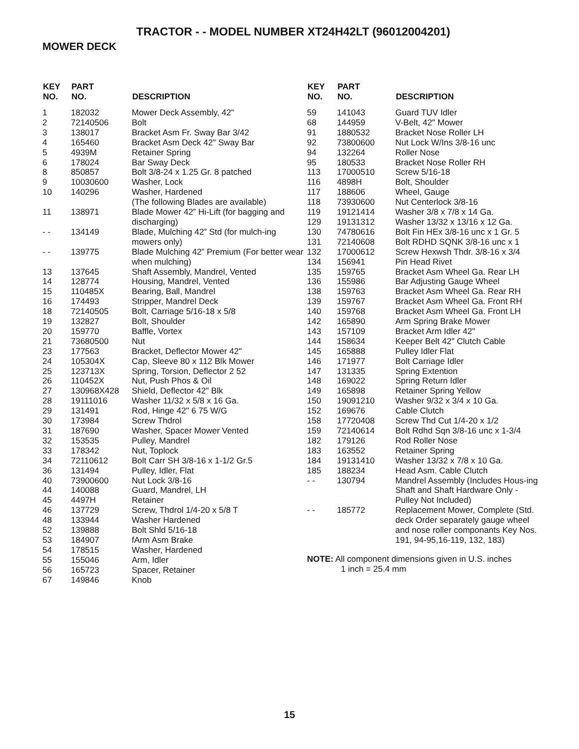TRACTOR - - MODEL NUMBER XT24H42LT (96012004201)
MOWER DECK
| KEY NO. | PART NO. | DESCRIPTION |
| --- | --- | --- |
| 1 | 182032 | Mower Deck Assembly, 42" |
| 2 | 72140506 | Bolt |
| 3 | 138017 | Bracket Asm Fr. Sway Bar 3/42 |
| 4 | 165460 | Bracket Asm Deck 42" Sway Bar |
| 5 | 4939M | Retainer Spring |
| 6 | 178024 | Bar Sway Deck |
| 8 | 850857 | Bolt 3/8-24 x 1.25 Gr. 8 patched |
| 9 | 10030600 | Washer, Lock |
| 10 | 140296 | Washer, Hardened (The following Blades are available) |
| 11 | 138971 | Blade Mower 42” Hi-Lift (for bagging and discharging) |
| - - | 134149 | Blade, Mulching 42” Std (for mulch-ing mowers only) |
| - - | 139775 | Blade Mulching 42” Premium (For better wear when mulching) |
| 13 | 137645 | Shaft Assembly, Mandrel, Vented |
| 14 | 128774 | Housing, Mandrel, Vented |
| 15 | 110485X | Bearing, Ball, Mandrel |
| 16 | 174493 | Stripper, Mandrel Deck |
| 18 | 72140505 | Bolt, Carriage 5/16-18 x 5/8 |
| 19 | 132827 | Bolt, Shoulder |
| 20 | 159770 | Baffle, Vortex |
| 21 | 73680500 | Nut |
| 23 | 177563 | Bracket, Deflector Mower 42" |
| 24 | 105304X | Cap, Sleeve 80 x 112 Blk Mower |
| 25 | 123713X | Spring, Torsion, Deflector 2 52 |
| 26 | 110452X | Nut, Push Phos & Oil |
| 27 | 130968X428 | Shield, Deflector 42" Blk |
| 28 | 19111016 | Washer 11/32 x 5/8 x 16 Ga. |
| 29 | 131491 | Rod, Hinge 42" 6 75 W/G |
| 30 | 173984 | Screw Thdrol |
| 31 | 187690 | Washer, Spacer Mower Vented |
| 32 | 153535 | Pulley, Mandrel |
| 33 | 178342 | Nut, Toplock |
| 34 | 72110612 | Bolt Carr SH 3/8-16 x 1-1/2 Gr.5 |
| 36 | 131494 | Pulley, Idler, Flat |
| 40 | 73900600 | Nut Lock 3/8-16 |
| 44 | 140088 | Guard, Mandrel, LH |
| 45 | 4497H | Retainer |
| 46 | 137729 | Screw, Thdrol 1/4-20 x 5/8 T |
| 48 | 133944 | Washer Hardened |
| 52 | 139888 | Bolt Shld 5/16-18 |
| 53 | 184907 | fArm Asm Brake |
| 54 | 178515 | Washer, Hardened |
| 55 | 155046 | Arm, Idler |
| 56 | 165723 | Spacer, Retainer |
| 67 | 149846 | Knob |
| KEY NO. | PART NO. | DESCRIPTION |
| --- | --- | --- |
| 59 | 141043 | Guard TUV Idler |
| 68 | 144959 | V-Belt, 42" Mower |
| 91 | 1880532 | Bracket Nose Roller LH |
| 92 | 73800600 | Nut Lock W/Ins 3/8-16 unc |
| 94 | 132264 | Roller Nose |
| 95 | 180533 | Bracket Nose Roller RH |
| 113 | 17000510 | Screw 5/16-18 |
| 116 | 4898H | Bolt, Shoulder |
| 117 | 188606 | Wheel, Gauge |
| 118 | 73930600 | Nut Centerlock 3/8-16 |
| 119 | 19121414 | Washer 3/8 x 7/8 x 14 Ga. |
| 129 | 19131312 | Washer 13/32 x 13/16 x 12 Ga. |
| 130 | 74780616 | Bolt Fin HEx 3/8-16 unc x 1 Gr. 5 |
| 131 | 72140608 | Bolt RDHD SQNK 3/8-16 unc x 1 |
| 132 | 17000612 | Screw Hexwsh Thdr. 3/8-16 x 3/4 |
| 134 | 156941 | Pin Head Rivet |
| 135 | 159765 | Bracket Asm Wheel Ga. Rear LH |
| 136 | 155986 | Bar Adjusting Gauge Wheel |
| 138 | 159763 | Bracket Asm Wheel Ga. Rear RH |
| 139 | 159767 | Bracket Asm Wheel Ga. Front RH |
| 140 | 159768 | Bracket Asm Wheel Ga. Front LH |
| 142 | 165890 | Arm Spring Brake Mower |
| 143 | 157109 | Bracket Arm Idler 42" |
| 144 | 158634 | Keeper Belt 42" Clutch Cable |
| 145 | 165888 | Pulley Idler Flat |
| 146 | 171977 | Bolt Carriage Idler |
| 147 | 131335 | Spring Extention |
| 148 | 169022 | Spring Return Idler |
| 149 | 165898 | Retainer Spring Yellow |
| 150 | 19091210 | Washer 9/32 x 3/4 x 10 Ga. |
| 152 | 169676 | Cable Clutch |
| 158 | 17720408 | Screw Thd Cut 1/4-20 x 1/2 |
| 159 | 72140614 | Bolt Rdhd Sqn 3/8-16 unc x 1-3/4 |
| 182 | 179126 | Rod Roller Nose |
| 183 | 163552 | Retainer Spring |
| 184 | 19131410 | Washer 13/32 x 7/8 x 10 Ga. |
| 185 | 188234 | Head Asm. Cable Clutch |
| - - | 130794 | Mandrel Assembly (Includes Hous-ing Shaft and Shaft Hardware Only - Pulley Not Included) |
| - - | 185772 | Replacement Mower, Complete (Std. deck Order separately gauge wheel and nose roller componants Key Nos. 191, 94-95,16-119, 132, 183) |
NOTE: All component dimensions given in U.S. inches
1 inch = 25.4 mm
15